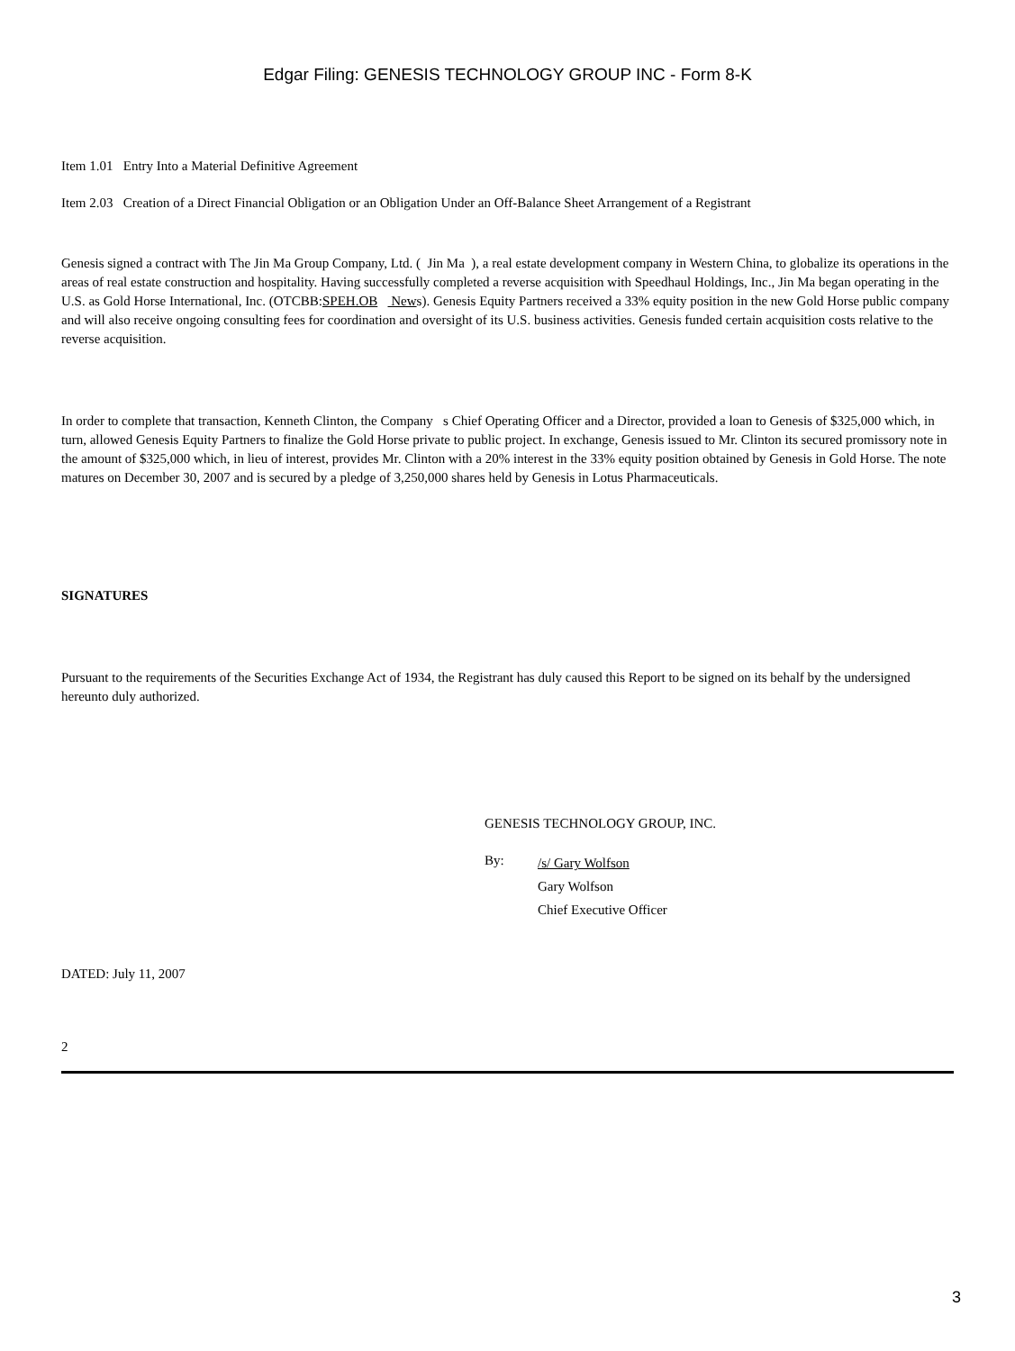Edgar Filing: GENESIS TECHNOLOGY GROUP INC - Form 8-K
Item 1.01 Entry Into a Material Definitive Agreement
Item 2.03 Creation of a Direct Financial Obligation or an Obligation Under an Off-Balance Sheet Arrangement of a Registrant
Genesis signed a contract with The Jin Ma Group Company, Ltd. ( Jin Ma ), a real estate development company in Western China, to globalize its operations in the areas of real estate construction and hospitality. Having successfully completed a reverse acquisition with Speedhaul Holdings, Inc., Jin Ma began operating in the U.S. as Gold Horse International, Inc. (OTCBB:SPEH.OB News). Genesis Equity Partners received a 33% equity position in the new Gold Horse public company and will also receive ongoing consulting fees for coordination and oversight of its U.S. business activities. Genesis funded certain acquisition costs relative to the reverse acquisition.
In order to complete that transaction, Kenneth Clinton, the Company s Chief Operating Officer and a Director, provided a loan to Genesis of $325,000 which, in turn, allowed Genesis Equity Partners to finalize the Gold Horse private to public project. In exchange, Genesis issued to Mr. Clinton its secured promissory note in the amount of $325,000 which, in lieu of interest, provides Mr. Clinton with a 20% interest in the 33% equity position obtained by Genesis in Gold Horse. The note matures on December 30, 2007 and is secured by a pledge of 3,250,000 shares held by Genesis in Lotus Pharmaceuticals.
SIGNATURES
Pursuant to the requirements of the Securities Exchange Act of 1934, the Registrant has duly caused this Report to be signed on its behalf by the undersigned hereunto duly authorized.
GENESIS TECHNOLOGY GROUP, INC.
By:
/s/ Gary Wolfson
Gary Wolfson
Chief Executive Officer
DATED: July 11, 2007
2
3